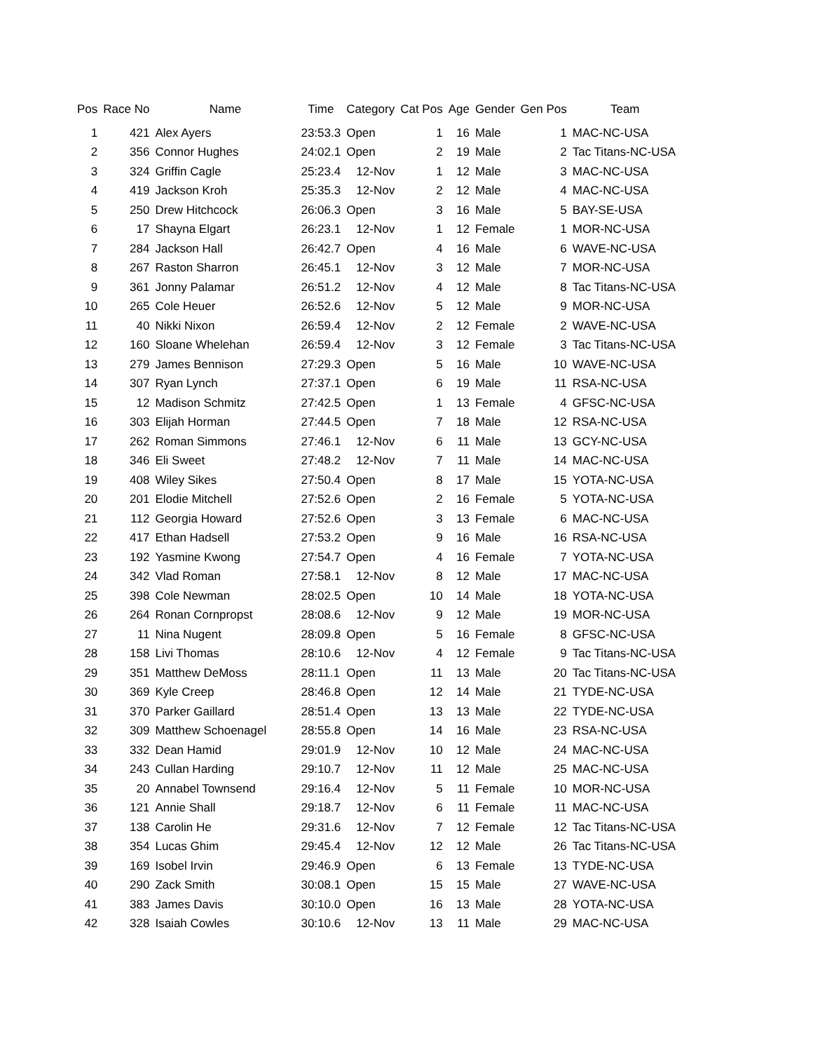| Pos | Race No | Name | Time | Category | Cat Pos | Age | Gender | Gen Pos | Team |
| --- | --- | --- | --- | --- | --- | --- | --- | --- | --- |
| 1 | 421 | Alex Ayers | 23:53.3 | Open | 1 | 16 | Male | 1 | MAC-NC-USA |
| 2 | 356 | Connor Hughes | 24:02.1 | Open | 2 | 19 | Male | 2 | Tac Titans-NC-USA |
| 3 | 324 | Griffin Cagle | 25:23.4 | 12-Nov | 1 | 12 | Male | 3 | MAC-NC-USA |
| 4 | 419 | Jackson Kroh | 25:35.3 | 12-Nov | 2 | 12 | Male | 4 | MAC-NC-USA |
| 5 | 250 | Drew Hitchcock | 26:06.3 | Open | 3 | 16 | Male | 5 | BAY-SE-USA |
| 6 | 17 | Shayna Elgart | 26:23.1 | 12-Nov | 1 | 12 | Female | 1 | MOR-NC-USA |
| 7 | 284 | Jackson Hall | 26:42.7 | Open | 4 | 16 | Male | 6 | WAVE-NC-USA |
| 8 | 267 | Raston Sharron | 26:45.1 | 12-Nov | 3 | 12 | Male | 7 | MOR-NC-USA |
| 9 | 361 | Jonny Palamar | 26:51.2 | 12-Nov | 4 | 12 | Male | 8 | Tac Titans-NC-USA |
| 10 | 265 | Cole Heuer | 26:52.6 | 12-Nov | 5 | 12 | Male | 9 | MOR-NC-USA |
| 11 | 40 | Nikki Nixon | 26:59.4 | 12-Nov | 2 | 12 | Female | 2 | WAVE-NC-USA |
| 12 | 160 | Sloane Whelehan | 26:59.4 | 12-Nov | 3 | 12 | Female | 3 | Tac Titans-NC-USA |
| 13 | 279 | James Bennison | 27:29.3 | Open | 5 | 16 | Male | 10 | WAVE-NC-USA |
| 14 | 307 | Ryan Lynch | 27:37.1 | Open | 6 | 19 | Male | 11 | RSA-NC-USA |
| 15 | 12 | Madison Schmitz | 27:42.5 | Open | 1 | 13 | Female | 4 | GFSC-NC-USA |
| 16 | 303 | Elijah Horman | 27:44.5 | Open | 7 | 18 | Male | 12 | RSA-NC-USA |
| 17 | 262 | Roman Simmons | 27:46.1 | 12-Nov | 6 | 11 | Male | 13 | GCY-NC-USA |
| 18 | 346 | Eli Sweet | 27:48.2 | 12-Nov | 7 | 11 | Male | 14 | MAC-NC-USA |
| 19 | 408 | Wiley Sikes | 27:50.4 | Open | 8 | 17 | Male | 15 | YOTA-NC-USA |
| 20 | 201 | Elodie Mitchell | 27:52.6 | Open | 2 | 16 | Female | 5 | YOTA-NC-USA |
| 21 | 112 | Georgia Howard | 27:52.6 | Open | 3 | 13 | Female | 6 | MAC-NC-USA |
| 22 | 417 | Ethan Hadsell | 27:53.2 | Open | 9 | 16 | Male | 16 | RSA-NC-USA |
| 23 | 192 | Yasmine Kwong | 27:54.7 | Open | 4 | 16 | Female | 7 | YOTA-NC-USA |
| 24 | 342 | Vlad Roman | 27:58.1 | 12-Nov | 8 | 12 | Male | 17 | MAC-NC-USA |
| 25 | 398 | Cole Newman | 28:02.5 | Open | 10 | 14 | Male | 18 | YOTA-NC-USA |
| 26 | 264 | Ronan Cornpropst | 28:08.6 | 12-Nov | 9 | 12 | Male | 19 | MOR-NC-USA |
| 27 | 11 | Nina Nugent | 28:09.8 | Open | 5 | 16 | Female | 8 | GFSC-NC-USA |
| 28 | 158 | Livi Thomas | 28:10.6 | 12-Nov | 4 | 12 | Female | 9 | Tac Titans-NC-USA |
| 29 | 351 | Matthew DeMoss | 28:11.1 | Open | 11 | 13 | Male | 20 | Tac Titans-NC-USA |
| 30 | 369 | Kyle Creep | 28:46.8 | Open | 12 | 14 | Male | 21 | TYDE-NC-USA |
| 31 | 370 | Parker Gaillard | 28:51.4 | Open | 13 | 13 | Male | 22 | TYDE-NC-USA |
| 32 | 309 | Matthew Schoenagel | 28:55.8 | Open | 14 | 16 | Male | 23 | RSA-NC-USA |
| 33 | 332 | Dean Hamid | 29:01.9 | 12-Nov | 10 | 12 | Male | 24 | MAC-NC-USA |
| 34 | 243 | Cullan Harding | 29:10.7 | 12-Nov | 11 | 12 | Male | 25 | MAC-NC-USA |
| 35 | 20 | Annabel Townsend | 29:16.4 | 12-Nov | 5 | 11 | Female | 10 | MOR-NC-USA |
| 36 | 121 | Annie Shall | 29:18.7 | 12-Nov | 6 | 11 | Female | 11 | MAC-NC-USA |
| 37 | 138 | Carolin He | 29:31.6 | 12-Nov | 7 | 12 | Female | 12 | Tac Titans-NC-USA |
| 38 | 354 | Lucas Ghim | 29:45.4 | 12-Nov | 12 | 12 | Male | 26 | Tac Titans-NC-USA |
| 39 | 169 | Isobel Irvin | 29:46.9 | Open | 6 | 13 | Female | 13 | TYDE-NC-USA |
| 40 | 290 | Zack Smith | 30:08.1 | Open | 15 | 15 | Male | 27 | WAVE-NC-USA |
| 41 | 383 | James Davis | 30:10.0 | Open | 16 | 13 | Male | 28 | YOTA-NC-USA |
| 42 | 328 | Isaiah Cowles | 30:10.6 | 12-Nov | 13 | 11 | Male | 29 | MAC-NC-USA |